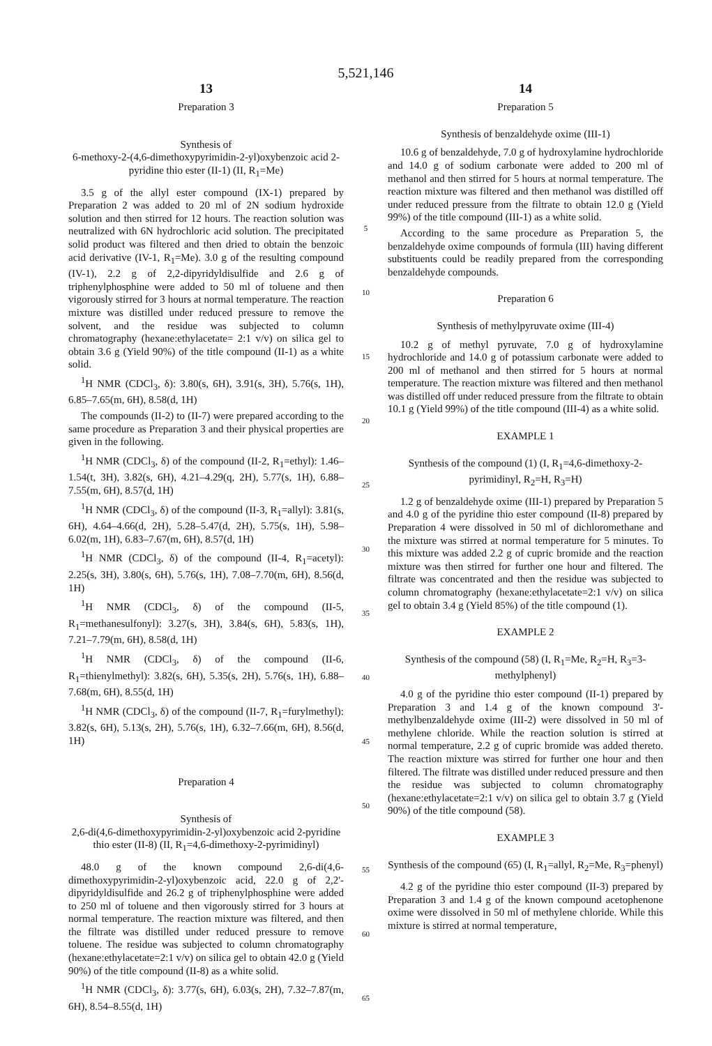5,521,146
13
Preparation 3
Synthesis of
6-methoxy-2-(4,6-dimethoxypyrimidin-2-yl)oxybenzoic acid 2-pyridine thio ester (II-1) (II, R<sub>1</sub>=Me)
3.5 g of the allyl ester compound (IX-1) prepared by Preparation 2 was added to 20 ml of 2N sodium hydroxide solution and then stirred for 12 hours. The reaction solution was neutralized with 6N hydrochloric acid solution. The precipitated solid product was filtered and then dried to obtain the benzoic acid derivative (IV-1, R<sub>1</sub>=Me). 3.0 g of the resulting compound (IV-1), 2.2 g of 2,2-dipyridyldisulfide and 2.6 g of triphenylphosphine were added to 50 ml of toluene and then vigorously stirred for 3 hours at normal temperature. The reaction mixture was distilled under reduced pressure to remove the solvent, and the residue was subjected to column chromatography (hexane:ethylacetate= 2:1 v/v) on silica gel to obtain 3.6 g (Yield 90%) of the title compound (II-1) as a white solid.
<sup>1</sup>H NMR (CDCl<sub>3</sub>, δ): 3.80(s, 6H), 3.91(s, 3H), 5.76(s, 1H), 6.85–7.65(m, 6H), 8.58(d, 1H)
The compounds (II-2) to (II-7) were prepared according to the same procedure as Preparation 3 and their physical properties are given in the following.
<sup>1</sup>H NMR (CDCl<sub>3</sub>, δ) of the compound (II-2, R<sub>1</sub>=ethyl): 1.46–1.54(t, 3H), 3.82(s, 6H), 4.21–4.29(q, 2H), 5.77(s, 1H), 6.88–7.55(m, 6H), 8.57(d, 1H)
<sup>1</sup>H NMR (CDCl<sub>3</sub>, δ) of the compound (II-3, R<sub>1</sub>=allyl): 3.81(s, 6H), 4.64–4.66(d, 2H), 5.28–5.47(d, 2H), 5.75(s, 1H), 5.98–6.02(m, 1H), 6.83–7.67(m, 6H), 8.57(d, 1H)
<sup>1</sup>H NMR (CDCl<sub>3</sub>, δ) of the compound (II-4, R<sub>1</sub>=acetyl): 2.25(s, 3H), 3.80(s, 6H), 5.76(s, 1H), 7.08–7.70(m, 6H), 8.56(d, 1H)
<sup>1</sup>H NMR (CDCl<sub>3</sub>, δ) of the compound (II-5, R<sub>1</sub>=methanesulfonyl): 3.27(s, 3H), 3.84(s, 6H), 5.83(s, 1H), 7.21–7.79(m, 6H), 8.58(d, 1H)
<sup>1</sup>H NMR (CDCl<sub>3</sub>, δ) of the compound (II-6, R<sub>1</sub>=thienylmethyl): 3.82(s, 6H), 5.35(s, 2H), 5.76(s, 1H), 6.88–7.68(m, 6H), 8.55(d, 1H)
<sup>1</sup>H NMR (CDCl<sub>3</sub>, δ) of the compound (II-7, R<sub>1</sub>=furylmethyl): 3.82(s, 6H), 5.13(s, 2H), 5.76(s, 1H), 6.32–7.66(m, 6H), 8.56(d, 1H)
Preparation 4
Synthesis of
2,6-di(4,6-dimethoxypyrimidin-2-yl)oxybenzoic acid 2-pyridine thio ester (II-8) (II, R<sub>1</sub>=4,6-dimethoxy-2-pyrimidinyl)
48.0 g of the known compound 2,6-di(4,6-dimethoxypyrimidin-2-yl)oxybenzoic acid, 22.0 g of 2,2'-dipyridyldisulfide and 26.2 g of triphenylphosphine were added to 250 ml of toluene and then vigorously stirred for 3 hours at normal temperature. The reaction mixture was filtered, and then the filtrate was distilled under reduced pressure to remove toluene. The residue was subjected to column chromatography (hexane:ethylacetate=2:1 v/v) on silica gel to obtain 42.0 g (Yield 90%) of the title compound (II-8) as a white solid.
<sup>1</sup>H NMR (CDCl<sub>3</sub>, δ): 3.77(s, 6H), 6.03(s, 2H), 7.32–7.87(m, 6H), 8.54–8.55(d, 1H)
5
10
15
20
25
30
35
40
45
50
55
60
65
14
Preparation 5
Synthesis of benzaldehyde oxime (III-1)
10.6 g of benzaldehyde, 7.0 g of hydroxylamine hydrochloride and 14.0 g of sodium carbonate were added to 200 ml of methanol and then stirred for 5 hours at normal temperature. The reaction mixture was filtered and then methanol was distilled off under reduced pressure from the filtrate to obtain 12.0 g (Yield 99%) of the title compound (III-1) as a white solid.
According to the same procedure as Preparation 5, the benzaldehyde oxime compounds of formula (III) having different substituents could be readily prepared from the corresponding benzaldehyde compounds.
Preparation 6
Synthesis of methylpyruvate oxime (III-4)
10.2 g of methyl pyruvate, 7.0 g of hydroxylamine hydrochloride and 14.0 g of potassium carbonate were added to 200 ml of methanol and then stirred for 5 hours at normal temperature. The reaction mixture was filtered and then methanol was distilled off under reduced pressure from the filtrate to obtain 10.1 g (Yield 99%) of the title compound (III-4) as a white solid.
EXAMPLE 1
Synthesis of the compound (1) (I, R<sub>1</sub>=4,6-dimethoxy-2-pyrimidinyl, R<sub>2</sub>=H, R<sub>3</sub>=H)
1.2 g of benzaldehyde oxime (III-1) prepared by Preparation 5 and 4.0 g of the pyridine thio ester compound (II-8) prepared by Preparation 4 were dissolved in 50 ml of dichloromethane and the mixture was stirred at normal temperature for 5 minutes. To this mixture was added 2.2 g of cupric bromide and the reaction mixture was then stirred for further one hour and filtered. The filtrate was concentrated and then the residue was subjected to column chromatography (hexane:ethylacetate=2:1 v/v) on silica gel to obtain 3.4 g (Yield 85%) of the title compound (1).
EXAMPLE 2
Synthesis of the compound (58) (I, R<sub>1</sub>=Me, R<sub>2</sub>=H, R<sub>3</sub>=3-methylphenyl)
4.0 g of the pyridine thio ester compound (II-1) prepared by Preparation 3 and 1.4 g of the known compound 3'-methylbenzaldehyde oxime (III-2) were dissolved in 50 ml of methylene chloride. While the reaction solution is stirred at normal temperature, 2.2 g of cupric bromide was added thereto. The reaction mixture was stirred for further one hour and then filtered. The filtrate was distilled under reduced pressure and then the residue was subjected to column chromatography (hexane:ethylacetate=2:1 v/v) on silica gel to obtain 3.7 g (Yield 90%) of the title compound (58).
EXAMPLE 3
Synthesis of the compound (65) (I, R<sub>1</sub>=allyl, R<sub>2</sub>=Me, R<sub>3</sub>=phenyl)
4.2 g of the pyridine thio ester compound (II-3) prepared by Preparation 3 and 1.4 g of the known compound acetophenone oxime were dissolved in 50 ml of methylene chloride. While this mixture is stirred at normal temperature,